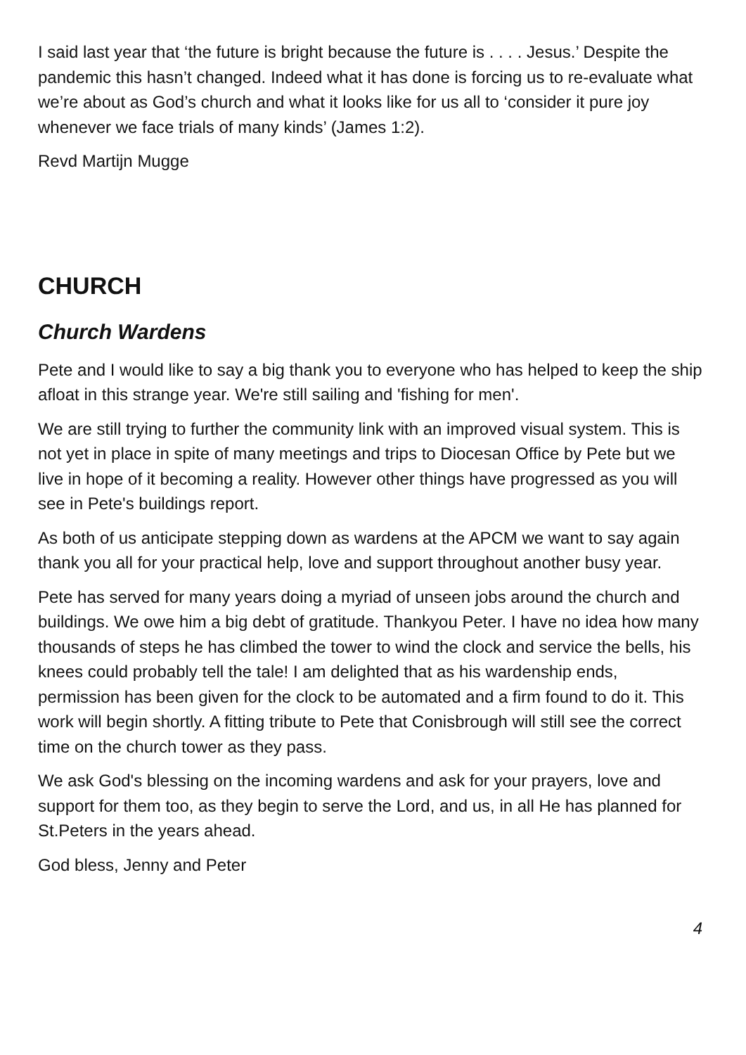I said last year that ‘the future is bright because the future is . . . . Jesus.’ Despite the pandemic this hasn’t changed. Indeed what it has done is forcing us to re-evaluate what we’re about as God’s church and what it looks like for us all to ‘consider it pure joy whenever we face trials of many kinds’ (James 1:2).
Revd Martijn Mugge
CHURCH
Church Wardens
Pete and I would like to say a big thank you to everyone who has helped to keep the ship afloat in this strange year. We're still sailing and 'fishing for men'.
We are still trying to further the community link with an improved visual system. This is not yet in place in spite of many meetings and trips to Diocesan Office by Pete but we live in hope of it becoming a reality. However other things have progressed as you will see in Pete's buildings report.
As both of us anticipate stepping down as wardens at the APCM we want to say again thank you all for your practical help, love and support throughout another busy year.
Pete has served for many years doing a myriad of unseen jobs around the church and buildings. We owe him a big debt of gratitude. Thankyou Peter. I have no idea how many thousands of steps he has climbed the tower to wind the clock and service the bells, his knees could probably tell the tale! I am delighted that as his wardenship ends, permission has been given for the clock to be automated and a firm found to do it. This work will begin shortly. A fitting tribute to Pete that Conisbrough will still see the correct time on the church tower as they pass.
We ask God's blessing on the incoming wardens and ask for your prayers, love and support for them too, as they begin to serve the Lord, and us, in all He has planned for St.Peters in the years ahead.
God bless, Jenny and Peter
4